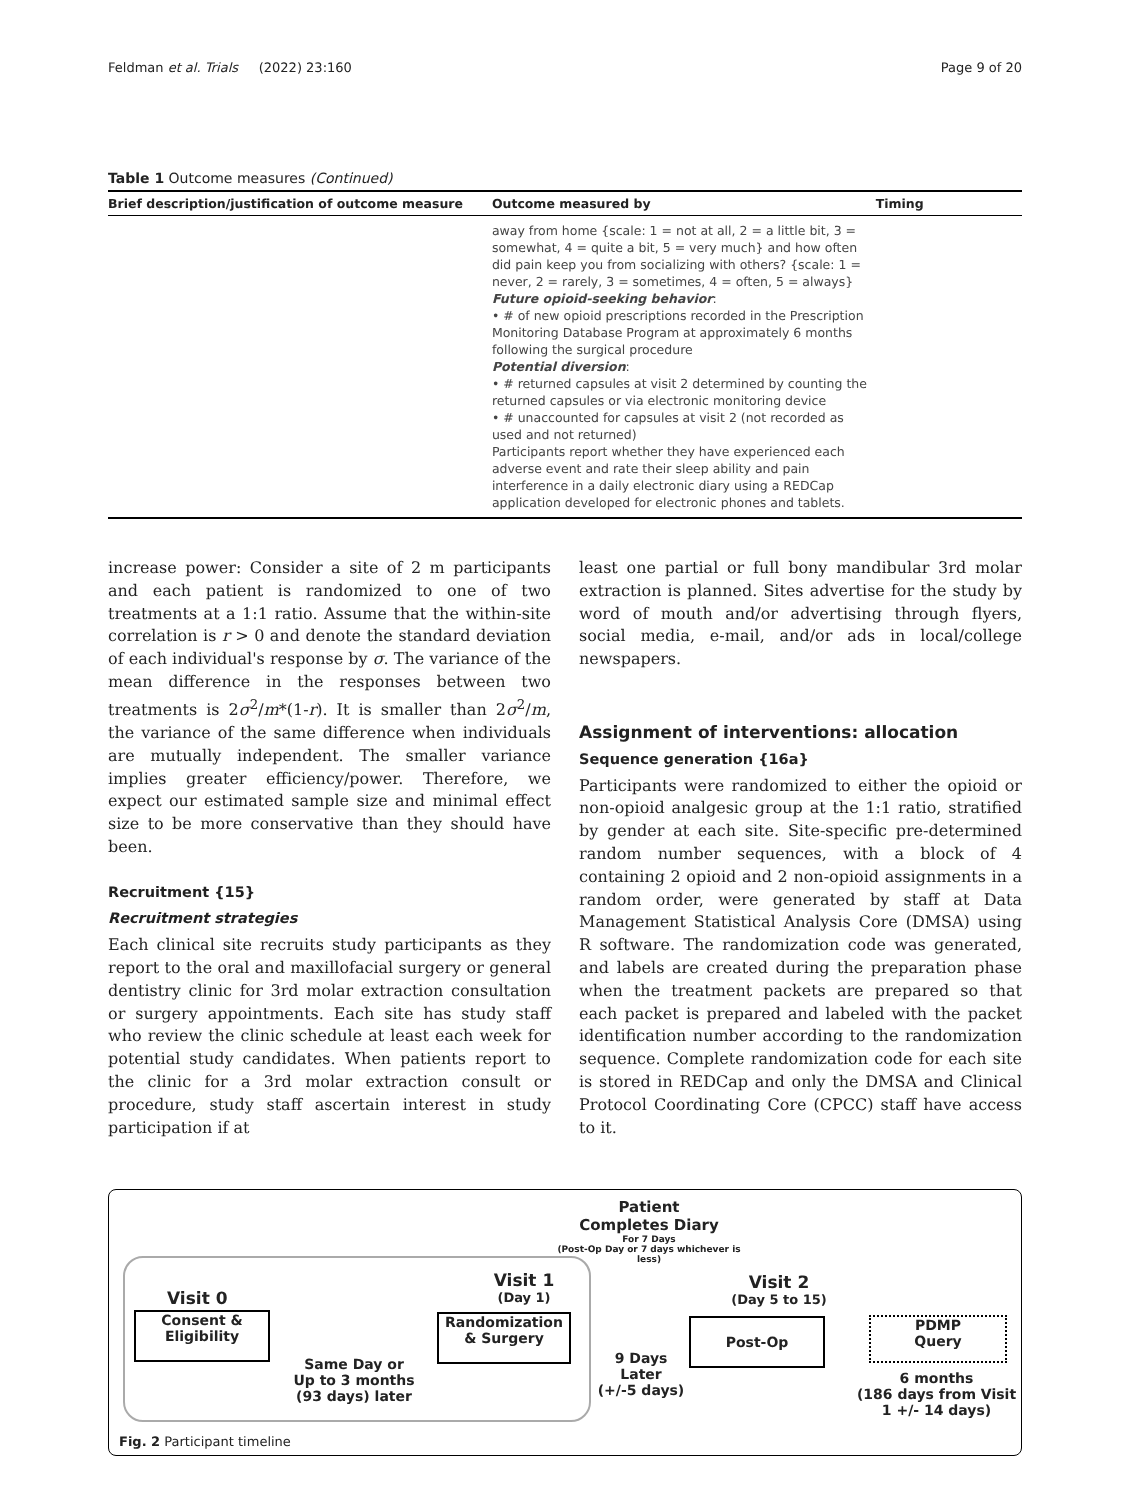Feldman et al. Trials (2022) 23:160 Page 9 of 20
Table 1 Outcome measures (Continued)
| Brief description/justification of outcome measure | Outcome measured by | Timing |
| --- | --- | --- |
| | away from home {scale: 1 = not at all, 2 = a little bit, 3 = somewhat, 4 = quite a bit, 5 = very much} and how often did pain keep you from socializing with others? {scale: 1 = never, 2 = rarely, 3 = sometimes, 4 = often, 5 = always} Future opioid-seeking behavior : • # of new opioid prescriptions recorded in the Prescription Monitoring Database Program at approximately 6 months following the surgical procedure Potential diversion : • # returned capsules at visit 2 determined by counting the returned capsules or via electronic monitoring device • # unaccounted for capsules at visit 2 (not recorded as used and not returned) Participants report whether they have experienced each adverse event and rate their sleep ability and pain interference in a daily electronic diary using a REDCap application developed for electronic phones and tablets. | |
increase power: Consider a site of 2 m participants and each patient is randomized to one of two treatments at a 1:1 ratio. Assume that the within-site correlation is r > 0 and denote the standard deviation of each individual's response by σ. The variance of the mean difference in the responses between two treatments is 2σ<sup>2</sup>/m*(1-r). It is smaller than 2σ<sup>2</sup>/m, the variance of the same difference when individuals are mutually independent. The smaller variance implies greater efficiency/power. Therefore, we expect our estimated sample size and minimal effect size to be more conservative than they should have been.
Recruitment {15}
Recruitment strategies
Each clinical site recruits study participants as they report to the oral and maxillofacial surgery or general dentistry clinic for 3rd molar extraction consultation or surgery appointments. Each site has study staff who review the clinic schedule at least each week for potential study candidates. When patients report to the clinic for a 3rd molar extraction consult or procedure, study staff ascertain interest in study participation if at
least one partial or full bony mandibular 3rd molar extraction is planned. Sites advertise for the study by word of mouth and/or advertising through flyers, social media, e-mail, and/or ads in local/college newspapers.
Assignment of interventions: allocation
Sequence generation {16a}
Participants were randomized to either the opioid or non-opioid analgesic group at the 1:1 ratio, stratified by gender at each site. Site-specific pre-determined random number sequences, with a block of 4 containing 2 opioid and 2 non-opioid assignments in a random order, were generated by staff at Data Management Statistical Analysis Core (DMSA) using R software. The randomization code was generated, and labels are created during the preparation phase when the treatment packets are prepared so that each packet is prepared and labeled with the packet identification number according to the randomization sequence. Complete randomization code for each site is stored in REDCap and only the DMSA and Clinical Protocol Coordinating Core (CPCC) staff have access to it.
Patient
Completes Diary
For 7 Days
(Post-Op Day or 7 days whichever is less)
Visit 0
Consent &
Eligibility
Same Day or
Up to 3 months (93 days) later
Visit 1
(Day 1)
Randomization
& Surgery
9 Days Later
(+/-5 days)
Visit 2
(Day 5 to 15)
Post-Op
PDMP
Query
6 months
(186 days from Visit 1 +/- 14 days)
Fig. 2 Participant timeline